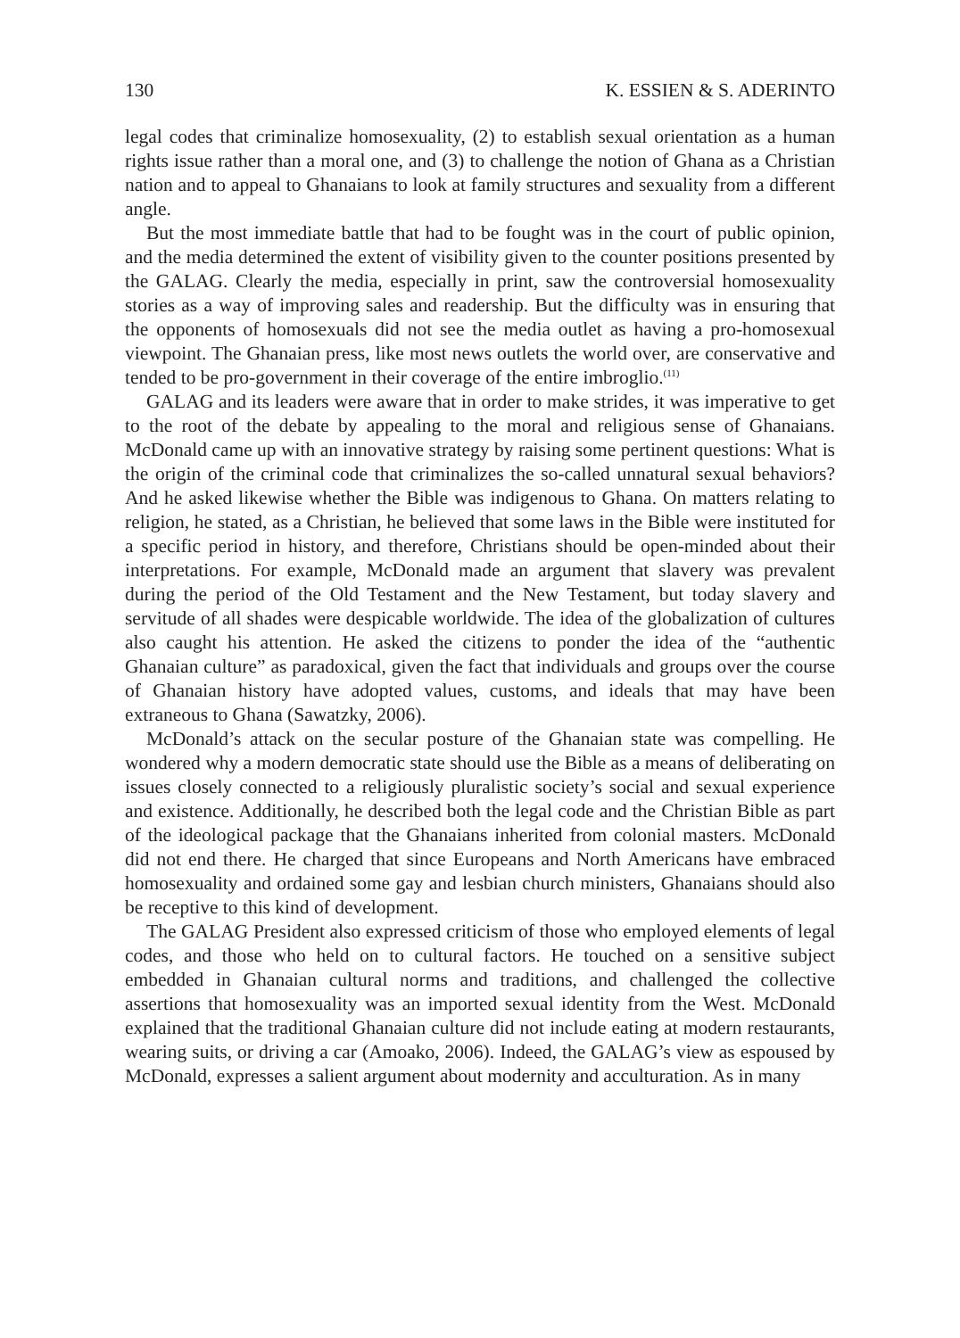130 K. ESSIEN & S. ADERINTO
legal codes that criminalize homosexuality, (2) to establish sexual orientation as a human rights issue rather than a moral one, and (3) to challenge the notion of Ghana as a Christian nation and to appeal to Ghanaians to look at family structures and sexuality from a different angle.
But the most immediate battle that had to be fought was in the court of public opinion, and the media determined the extent of visibility given to the counter positions presented by the GALAG. Clearly the media, especially in print, saw the controversial homosexuality stories as a way of improving sales and readership. But the difficulty was in ensuring that the opponents of homosexuals did not see the media outlet as having a pro-homosexual viewpoint. The Ghanaian press, like most news outlets the world over, are conservative and tended to be pro-government in their coverage of the entire imbroglio.<sup>(11)</sup>
GALAG and its leaders were aware that in order to make strides, it was imperative to get to the root of the debate by appealing to the moral and religious sense of Ghanaians. McDonald came up with an innovative strategy by raising some pertinent questions: What is the origin of the criminal code that criminalizes the so-called unnatural sexual behaviors? And he asked likewise whether the Bible was indigenous to Ghana. On matters relating to religion, he stated, as a Christian, he believed that some laws in the Bible were instituted for a specific period in history, and therefore, Christians should be open-minded about their interpretations. For example, McDonald made an argument that slavery was prevalent during the period of the Old Testament and the New Testament, but today slavery and servitude of all shades were despicable worldwide. The idea of the globalization of cultures also caught his attention. He asked the citizens to ponder the idea of the “authentic Ghanaian culture” as paradoxical, given the fact that individuals and groups over the course of Ghanaian history have adopted values, customs, and ideals that may have been extraneous to Ghana (Sawatzky, 2006).
McDonald’s attack on the secular posture of the Ghanaian state was compelling. He wondered why a modern democratic state should use the Bible as a means of deliberating on issues closely connected to a religiously pluralistic society’s social and sexual experience and existence. Additionally, he described both the legal code and the Christian Bible as part of the ideological package that the Ghanaians inherited from colonial masters. McDonald did not end there. He charged that since Europeans and North Americans have embraced homosexuality and ordained some gay and lesbian church ministers, Ghanaians should also be receptive to this kind of development.
The GALAG President also expressed criticism of those who employed elements of legal codes, and those who held on to cultural factors. He touched on a sensitive subject embedded in Ghanaian cultural norms and traditions, and challenged the collective assertions that homosexuality was an imported sexual identity from the West. McDonald explained that the traditional Ghanaian culture did not include eating at modern restaurants, wearing suits, or driving a car (Amoako, 2006). Indeed, the GALAG’s view as espoused by McDonald, expresses a salient argument about modernity and acculturation. As in many